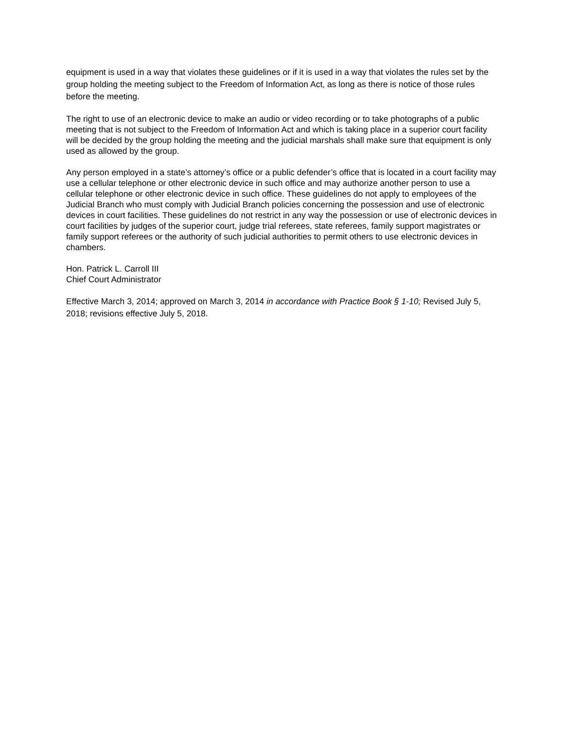equipment is used in a way that violates these guidelines or if it is used in a way that violates the rules set by the group holding the meeting subject to the Freedom of Information Act, as long as there is notice of those rules before the meeting.
The right to use of an electronic device to make an audio or video recording or to take photographs of a public meeting that is not subject to the Freedom of Information Act and which is taking place in a superior court facility will be decided by the group holding the meeting and the judicial marshals shall make sure that equipment is only used as allowed by the group.
Any person employed in a state’s attorney’s office or a public defender’s office that is located in a court facility may use a cellular telephone or other electronic device in such office and may authorize another person to use a cellular telephone or other electronic device in such office. These guidelines do not apply to employees of the Judicial Branch who must comply with Judicial Branch policies concerning the possession and use of electronic devices in court facilities. These guidelines do not restrict in any way the possession or use of electronic devices in court facilities by judges of the superior court, judge trial referees, state referees, family support magistrates or family support referees or the authority of such judicial authorities to permit others to use electronic devices in chambers.
Hon. Patrick L. Carroll III
Chief Court Administrator
Effective March 3, 2014; approved on March 3, 2014 in accordance with Practice Book § 1-10; Revised July 5, 2018; revisions effective July 5, 2018.